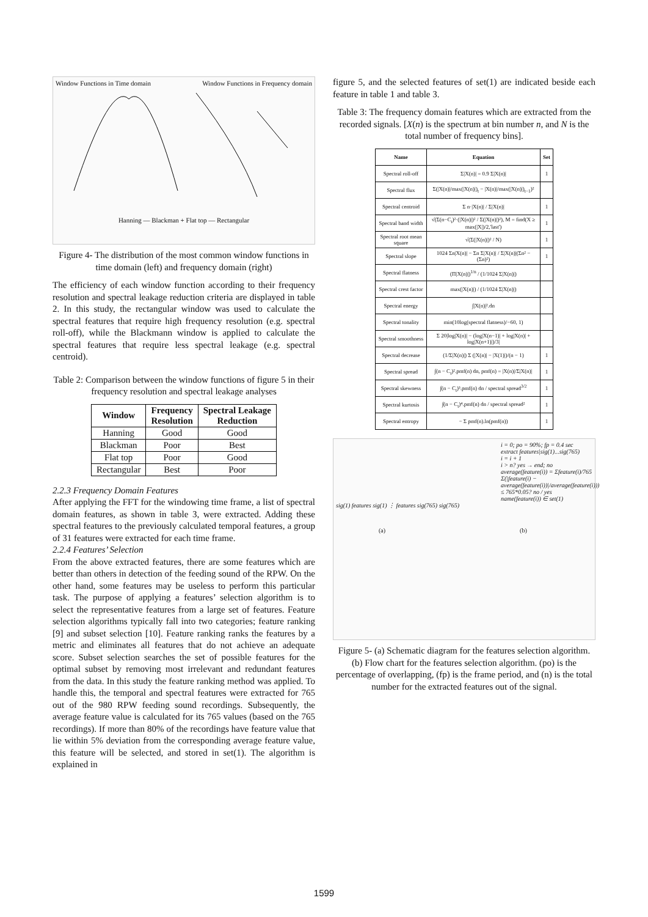Window Functions in Time domain Window Functions in Frequency domain
Hanning — Blackman + Flat top — Rectangular
Figure 4- The distribution of the most common window functions in time domain (left) and frequency domain (right)
The efficiency of each window function according to their frequency resolution and spectral leakage reduction criteria are displayed in table 2. In this study, the rectangular window was used to calculate the spectral features that require high frequency resolution (e.g. spectral roll-off), while the Blackmann window is applied to calculate the spectral features that require less spectral leakage (e.g. spectral centroid).
Table 2: Comparison between the window functions of figure 5 in their frequency resolution and spectral leakage analyses
| Window | Frequency Resolution | Spectral Leakage Reduction |
| --- | --- | --- |
| Hanning | Good | Good |
| Blackman | Poor | Best |
| Flat top | Poor | Good |
| Rectangular | Best | Poor |
2.2.3 Frequency Domain Features
After applying the FFT for the windowing time frame, a list of spectral domain features, as shown in table 3, were extracted. Adding these spectral features to the previously calculated temporal features, a group of 31 features were extracted for each time frame.
2.2.4 Features’ Selection
From the above extracted features, there are some features which are better than others in detection of the feeding sound of the RPW. On the other hand, some features may be useless to perform this particular task. The purpose of applying a features’ selection algorithm is to select the representative features from a large set of features. Feature selection algorithms typically fall into two categories; feature ranking [9] and subset selection [10]. Feature ranking ranks the features by a metric and eliminates all features that do not achieve an adequate score. Subset selection searches the set of possible features for the optimal subset by removing most irrelevant and redundant features from the data. In this study the feature ranking method was applied. To handle this, the temporal and spectral features were extracted for 765 out of the 980 RPW feeding sound recordings. Subsequently, the average feature value is calculated for its 765 values (based on the 765 recordings). If more than 80% of the recordings have feature value that lie within 5% deviation from the corresponding average feature value, this feature will be selected, and stored in set(1). The algorithm is explained in
figure 5, and the selected features of set(1) are indicated beside each feature in table 1 and table 3.
Table 3: The frequency domain features which are extracted from the recorded signals. [X(n) is the spectrum at bin number n, and N is the total number of frequency bins].
| Name | Equation | Set |
| --- | --- | --- |
| Spectral roll-off | Σ/X(n)/ = 0.9 Σ/X(n)/ | 1 |
| Spectral flux | Σ(/X(n)//max(/X(n)/)<sub>t</sub> − /X(n)//max(/X(n)/)<sub>t−1</sub>)² | |
| Spectral centroid | Σ n·/X(n)/ / Σ/X(n)/ | 1 |
| Spectral band width | √(Σ(n−C<sub>t</sub>)²·(/X(n)/)² / Σ(/X(n)/)²), M = find(X ≥ max(/X/)/2,'last') | 1 |
| Spectral root mean square | √(Σ(/X(n)/)² / N) | 1 |
| Spectral slope | 1024 Σn/X(n)/ − Σn Σ/X(n)/ / Σ/X(n)/(Σn² − (Σn)²) | 1 |
| Spectral flatness | (Π/X(n)/)<sup>1/n</sup> / (1/1024 Σ/X(n)/) | |
| Spectral crest factor | max(/X(n)/) / (1/1024 Σ/X(n)/) | |
| Spectral energy | ∫/X(n)/².dn | |
| Spectral tonality | min(10log(spectral flatness)/−60, 1) | |
| Spectral smoothness | Σ 20/log/X(n)/ − (log/X(n−1)/ + log/X(n)/ + log/X(n+1)/)/3/ | |
| Spectral decrease | (1/Σ/X(n)/) Σ (/X(n)/ − /X(1)/)/(n − 1) | 1 |
| Spectral spread | ∫(n − C<sub>t</sub>)².pmf(n) dn, pmf(n) = /X(n)//Σ/X(n)/ | 1 |
| Spectral skewness | ∫(n − C<sub>t</sub>)³.pmf(n) dn / spectral spread<sup>3/2</sup> | 1 |
| Spectral kurtosis | ∫(n − C<sub>t</sub>)⁴.pmf(n) dn / spectral spread² | 1 |
| Spectral entropy | − Σ pmf(n).ln(pmf(n)) | 1 |
i = 0; po = 90%; fp = 0.4 sec
extract features|sig(1)...sig(765)
i = i + 1
i > n? yes → end; no
average(feature(i)) = Σfeature(i)/765
Σ(|feature(i) − average(feature(i))|/average(feature(i))) ≤ 765*0.05? no / yes
name(feature(i)) ∈ set(1)
sig(1) features sig(1) ⋮ features sig(765) sig(765)
(a) (b)
Figure 5- (a) Schematic diagram for the features selection algorithm. (b) Flow chart for the features selection algorithm. (po) is the percentage of overlapping, (fp) is the frame period, and (n) is the total number for the extracted features out of the signal.
1599